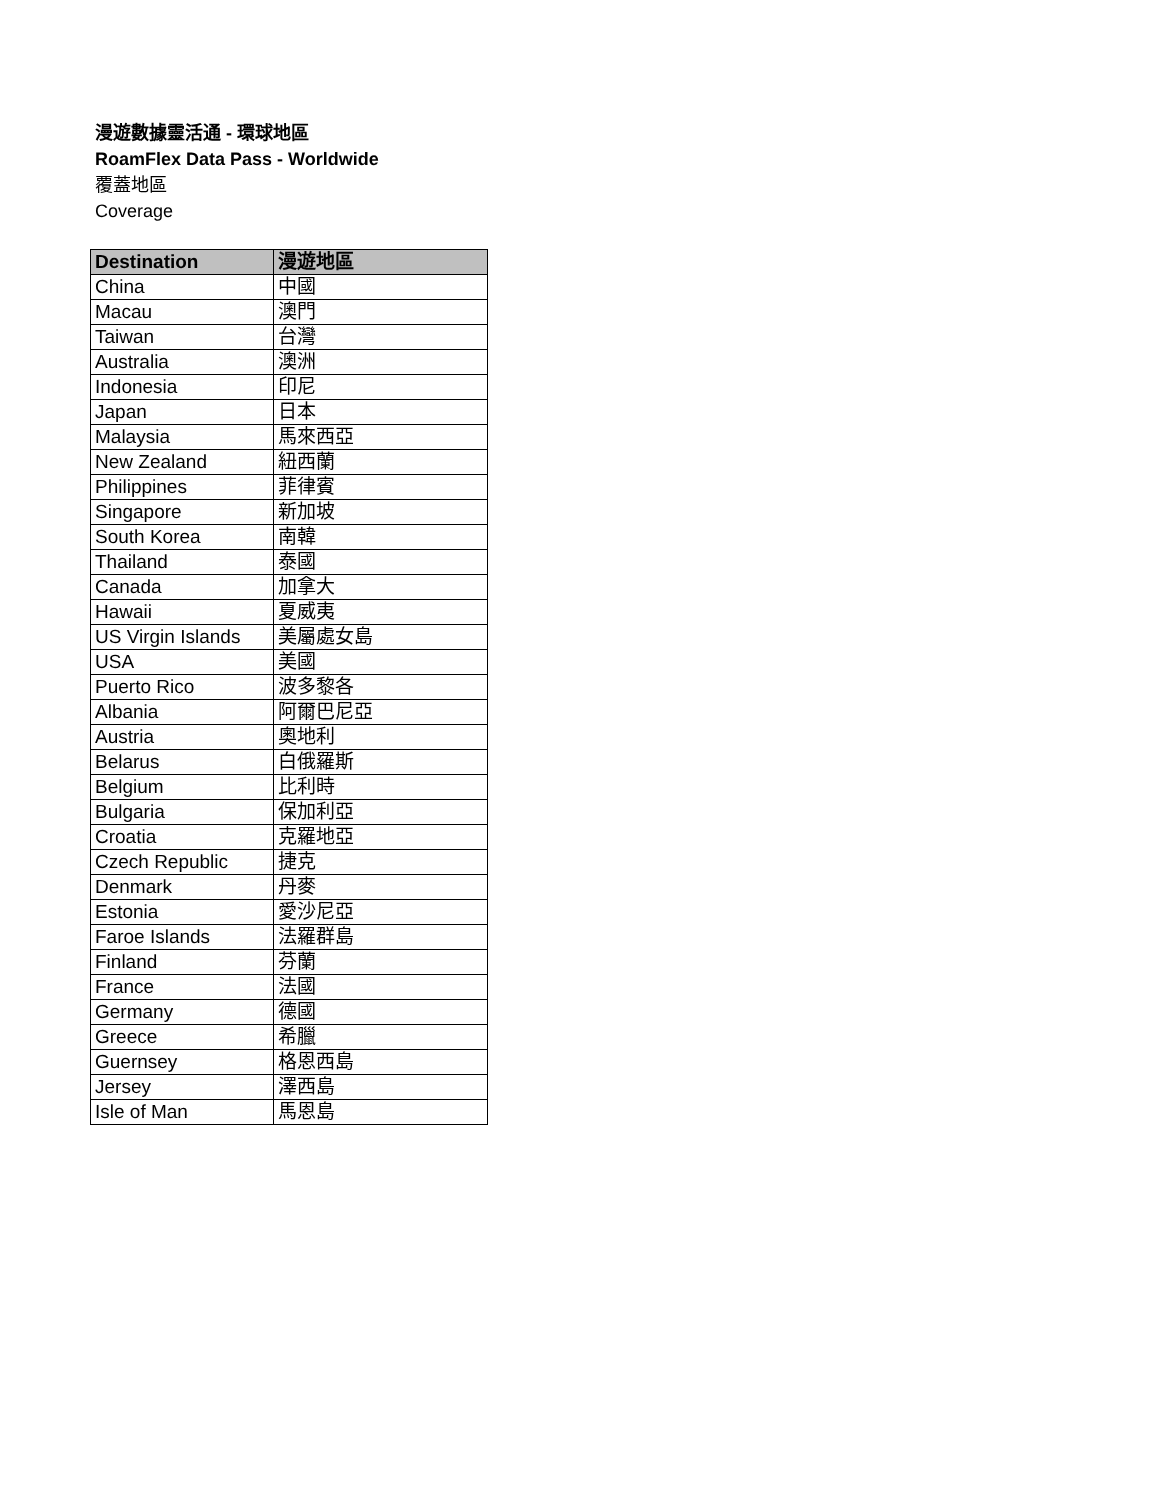漫遊數據靈活通 - 環球地區
RoamFlex Data Pass - Worldwide
覆蓋地區
Coverage
| Destination | 漫遊地區 |
| --- | --- |
| China | 中國 |
| Macau | 澳門 |
| Taiwan | 台灣 |
| Australia | 澳洲 |
| Indonesia | 印尼 |
| Japan | 日本 |
| Malaysia | 馬來西亞 |
| New Zealand | 紐西蘭 |
| Philippines | 菲律賓 |
| Singapore | 新加坡 |
| South Korea | 南韓 |
| Thailand | 泰國 |
| Canada | 加拿大 |
| Hawaii | 夏威夷 |
| US Virgin Islands | 美屬處女島 |
| USA | 美國 |
| Puerto Rico | 波多黎各 |
| Albania | 阿爾巴尼亞 |
| Austria | 奧地利 |
| Belarus | 白俄羅斯 |
| Belgium | 比利時 |
| Bulgaria | 保加利亞 |
| Croatia | 克羅地亞 |
| Czech Republic | 捷克 |
| Denmark | 丹麥 |
| Estonia | 愛沙尼亞 |
| Faroe Islands | 法羅群島 |
| Finland | 芬蘭 |
| France | 法國 |
| Germany | 德國 |
| Greece | 希臘 |
| Guernsey | 格恩西島 |
| Jersey | 澤西島 |
| Isle of Man | 馬恩島 |